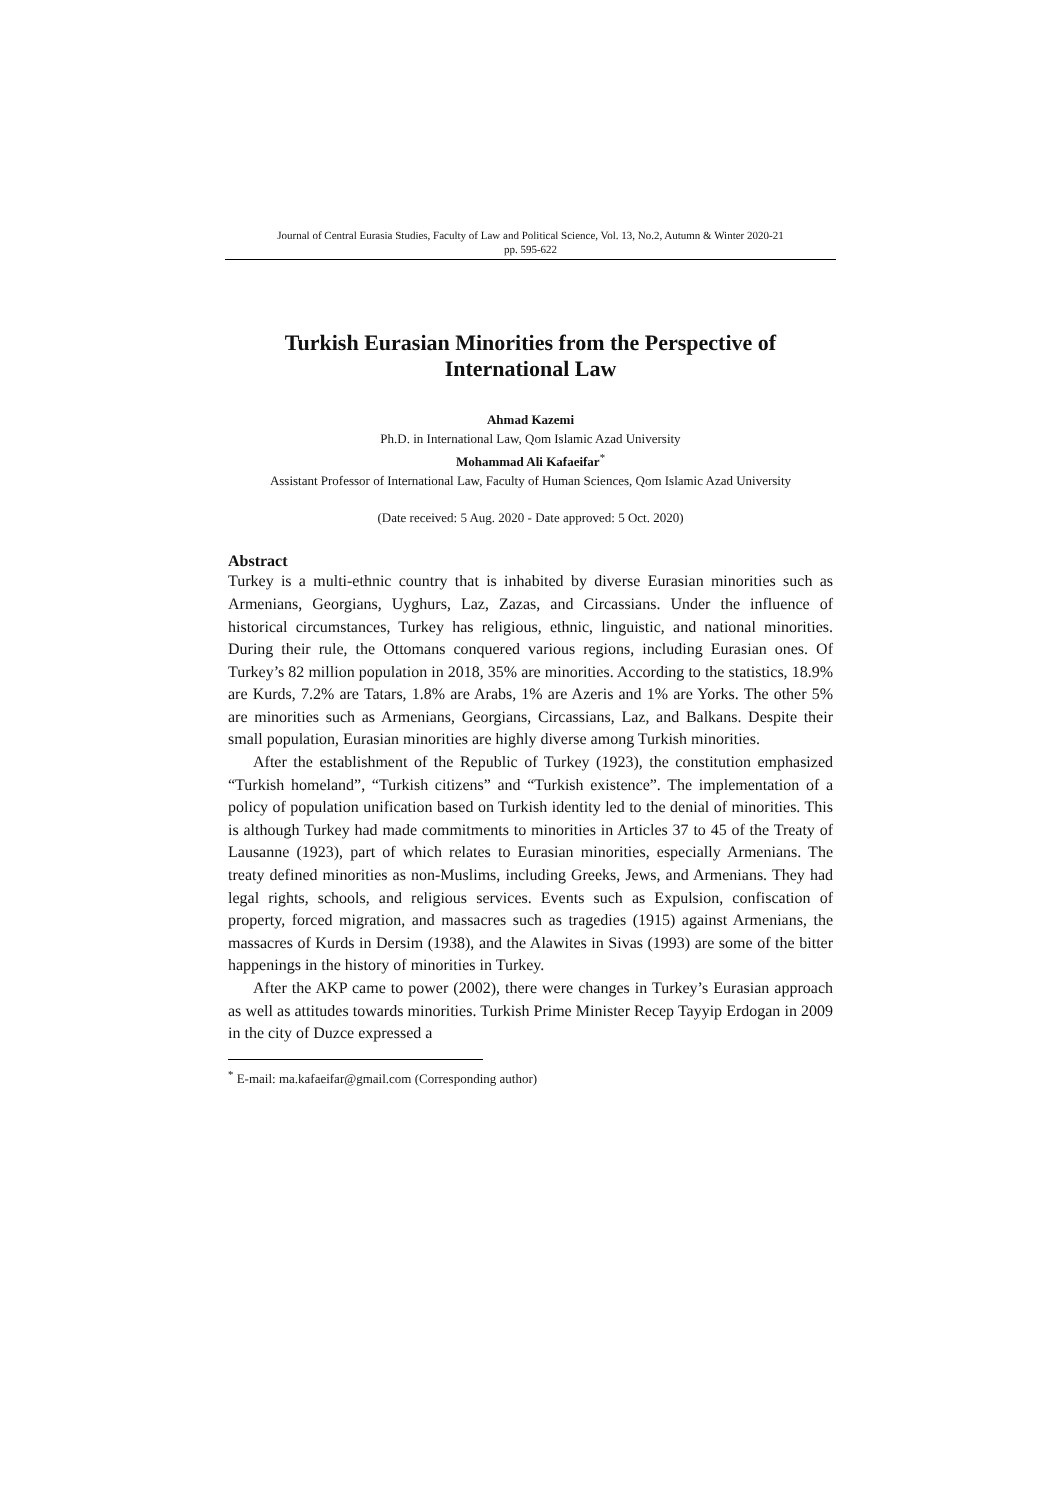Journal of Central Eurasia Studies, Faculty of Law and Political Science, Vol. 13, No.2, Autumn & Winter 2020-21
pp. 595-622
Turkish Eurasian Minorities from the Perspective of International Law
Ahmad Kazemi
Ph.D. in International Law, Qom Islamic Azad University
Mohammad Ali Kafaeifar<sup>*</sup>
Assistant Professor of International Law, Faculty of Human Sciences, Qom Islamic Azad University
(Date received: 5 Aug. 2020 - Date approved: 5 Oct. 2020)
Abstract
Turkey is a multi-ethnic country that is inhabited by diverse Eurasian minorities such as Armenians, Georgians, Uyghurs, Laz, Zazas, and Circassians. Under the influence of historical circumstances, Turkey has religious, ethnic, linguistic, and national minorities. During their rule, the Ottomans conquered various regions, including Eurasian ones. Of Turkey’s 82 million population in 2018, 35% are minorities. According to the statistics, 18.9% are Kurds, 7.2% are Tatars, 1.8% are Arabs, 1% are Azeris and 1% are Yorks. The other 5% are minorities such as Armenians, Georgians, Circassians, Laz, and Balkans. Despite their small population, Eurasian minorities are highly diverse among Turkish minorities.
After the establishment of the Republic of Turkey (1923), the constitution emphasized “Turkish homeland”, “Turkish citizens” and “Turkish existence”. The implementation of a policy of population unification based on Turkish identity led to the denial of minorities. This is although Turkey had made commitments to minorities in Articles 37 to 45 of the Treaty of Lausanne (1923), part of which relates to Eurasian minorities, especially Armenians. The treaty defined minorities as non-Muslims, including Greeks, Jews, and Armenians. They had legal rights, schools, and religious services. Events such as Expulsion, confiscation of property, forced migration, and massacres such as tragedies (1915) against Armenians, the massacres of Kurds in Dersim (1938), and the Alawites in Sivas (1993) are some of the bitter happenings in the history of minorities in Turkey.
After the AKP came to power (2002), there were changes in Turkey’s Eurasian approach as well as attitudes towards minorities. Turkish Prime Minister Recep Tayyip Erdogan in 2009 in the city of Duzce expressed a
<sup>*</sup> E-mail: ma.kafaeifar@gmail.com (Corresponding author)